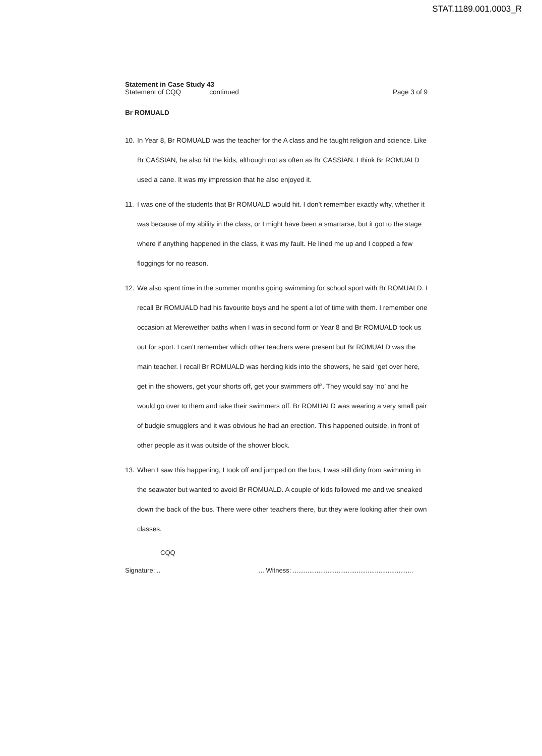STAT.1189.001.0003_R
Statement in Case Study 43
Statement of CQQ continued Page 3 of 9
Br ROMUALD
10. In Year 8, Br ROMUALD was the teacher for the A class and he taught religion and science. Like Br CASSIAN, he also hit the kids, although not as often as Br CASSIAN. I think Br ROMUALD used a cane. It was my impression that he also enjoyed it.
11. I was one of the students that Br ROMUALD would hit. I don’t remember exactly why, whether it was because of my ability in the class, or I might have been a smartarse, but it got to the stage where if anything happened in the class, it was my fault. He lined me up and I copped a few floggings for no reason.
12. We also spent time in the summer months going swimming for school sport with Br ROMUALD. I recall Br ROMUALD had his favourite boys and he spent a lot of time with them. I remember one occasion at Merewether baths when I was in second form or Year 8 and Br ROMUALD took us out for sport. I can’t remember which other teachers were present but Br ROMUALD was the main teacher. I recall Br ROMUALD was herding kids into the showers, he said ‘get over here, get in the showers, get your shorts off, get your swimmers off’. They would say ‘no’ and he would go over to them and take their swimmers off. Br ROMUALD was wearing a very small pair of budgie smugglers and it was obvious he had an erection. This happened outside, in front of other people as it was outside of the shower block.
13. When I saw this happening, I took off and jumped on the bus, I was still dirty from swimming in the seawater but wanted to avoid Br ROMUALD. A couple of kids followed me and we sneaked down the back of the bus. There were other teachers there, but they were looking after their own classes.
CQQ
Signature: ..... Witness: ..................................................................